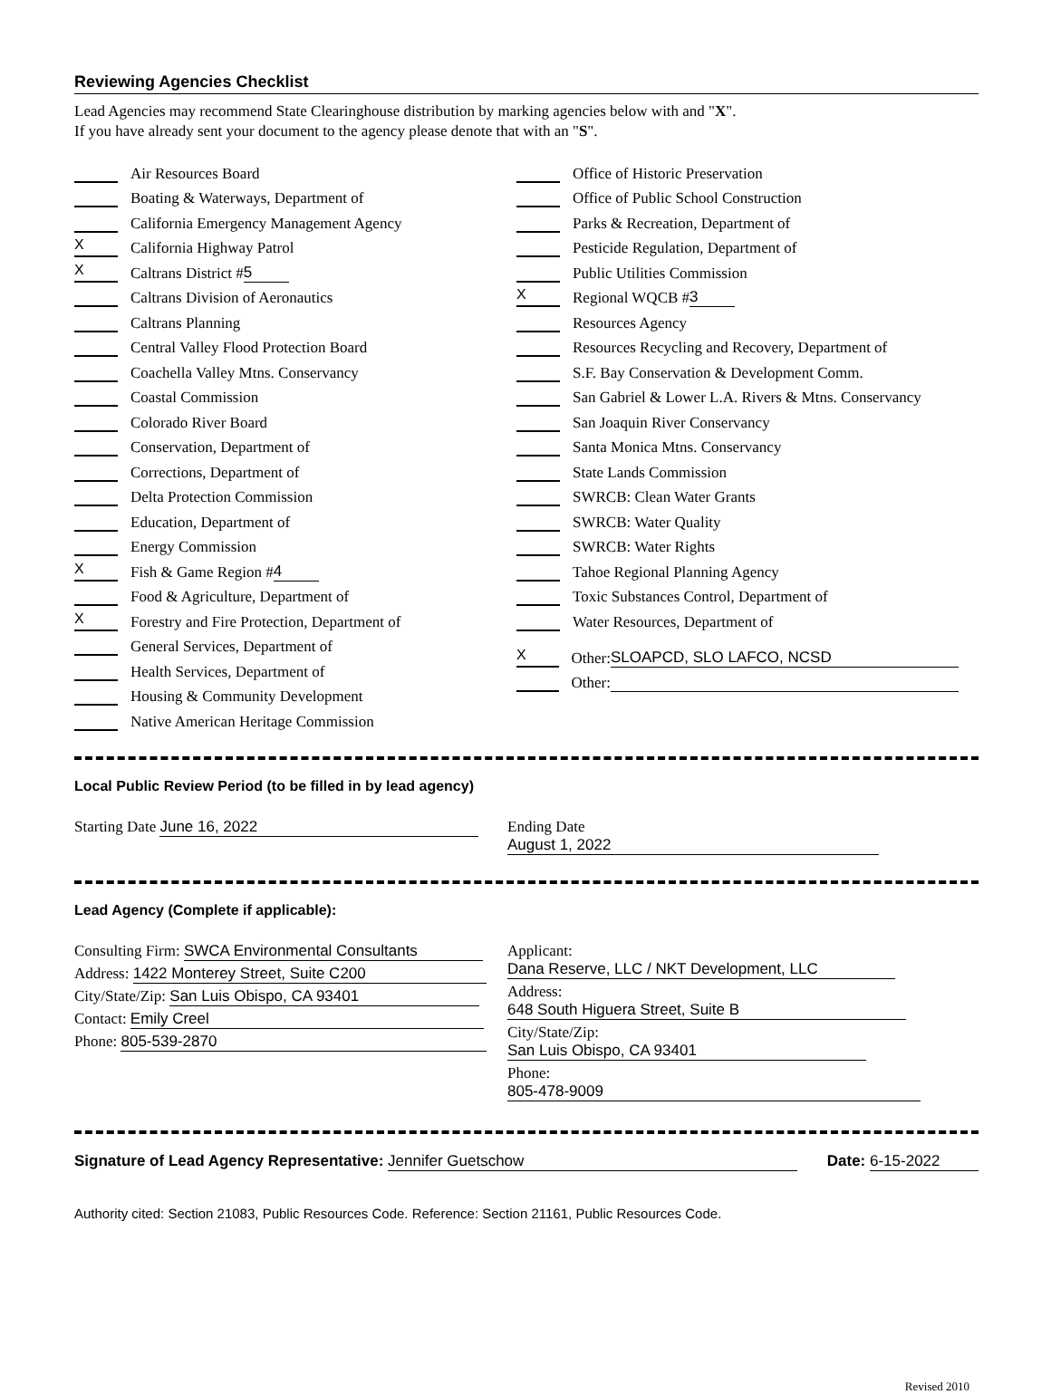Reviewing Agencies Checklist
Lead Agencies may recommend State Clearinghouse distribution by marking agencies below with and "X".
If you have already sent your document to the agency please denote that with an "S".
Air Resources Board
Boating & Waterways, Department of
California Emergency Management Agency
X California Highway Patrol
X Caltrans District # 5
Caltrans Division of Aeronautics
Caltrans Planning
Central Valley Flood Protection Board
Coachella Valley Mtns. Conservancy
Coastal Commission
Colorado River Board
Conservation, Department of
Corrections, Department of
Delta Protection Commission
Education, Department of
Energy Commission
X Fish & Game Region # 4
Food & Agriculture, Department of
X Forestry and Fire Protection, Department of
General Services, Department of
Health Services, Department of
Housing & Community Development
Native American Heritage Commission
Office of Historic Preservation
Office of Public School Construction
Parks & Recreation, Department of
Pesticide Regulation, Department of
Public Utilities Commission
X Regional WQCB # 3
Resources Agency
Resources Recycling and Recovery, Department of
S.F. Bay Conservation & Development Comm.
San Gabriel & Lower L.A. Rivers & Mtns. Conservancy
San Joaquin River Conservancy
Santa Monica Mtns. Conservancy
State Lands Commission
SWRCB: Clean Water Grants
SWRCB: Water Quality
SWRCB: Water Rights
Tahoe Regional Planning Agency
Toxic Substances Control, Department of
Water Resources, Department of
X Other: SLOAPCD, SLO LAFCO, NCSD
Other:
Local Public Review Period (to be filled in by lead agency)
Starting Date June 16, 2022 Ending Date August 1, 2022
Lead Agency (Complete if applicable):
Consulting Firm: SWCA Environmental Consultants
Address: 1422 Monterey Street, Suite C200
City/State/Zip: San Luis Obispo, CA 93401
Contact: Emily Creel
Phone: 805-539-2870
Applicant: Dana Reserve, LLC / NKT Development, LLC
Address: 648 South Higuera Street, Suite B
City/State/Zip: San Luis Obispo, CA 93401
Phone: 805-478-9009
Signature of Lead Agency Representative: Jennifer Guetschow
Date: 6-15-2022
Authority cited: Section 21083, Public Resources Code. Reference: Section 21161, Public Resources Code.
Revised 2010